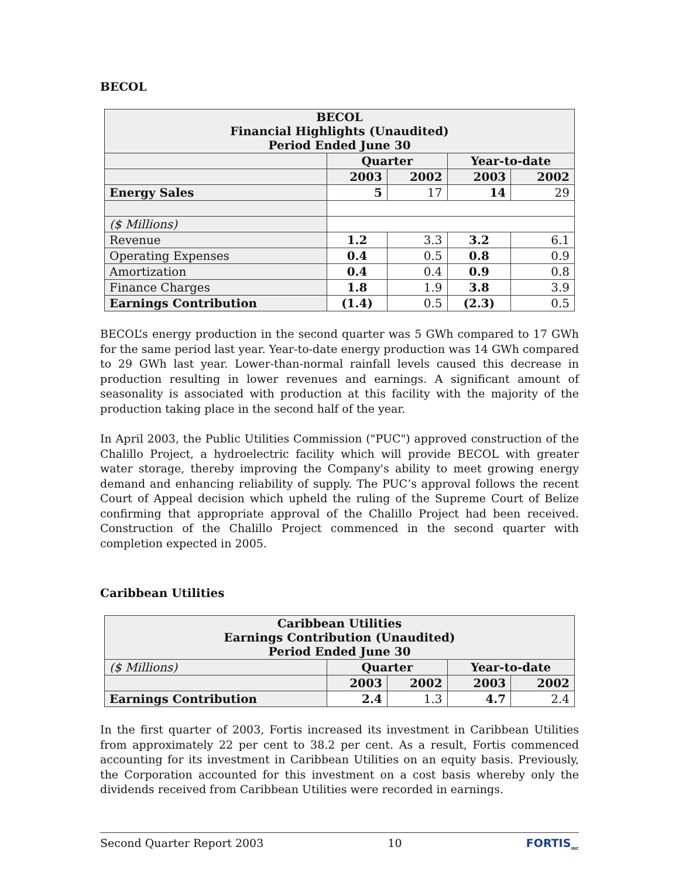BECOL
| BECOL Financial Highlights (Unaudited) Period Ended June 30 | | | | |
| --- | --- | --- | --- | --- |
| | Quarter | | Year-to-date | |
| | 2003 | 2002 | 2003 | 2002 |
| Energy Sales | 5 | 17 | 14 | 29 |
| ($ Millions) | | | | |
| Revenue | 1.2 | 3.3 | 3.2 | 6.1 |
| Operating Expenses | 0.4 | 0.5 | 0.8 | 0.9 |
| Amortization | 0.4 | 0.4 | 0.9 | 0.8 |
| Finance Charges | 1.8 | 1.9 | 3.8 | 3.9 |
| Earnings Contribution | (1.4) | 0.5 | (2.3) | 0.5 |
BECOL’s energy production in the second quarter was 5 GWh compared to 17 GWh for the same period last year. Year-to-date energy production was 14 GWh compared to 29 GWh last year. Lower-than-normal rainfall levels caused this decrease in production resulting in lower revenues and earnings. A significant amount of seasonality is associated with production at this facility with the majority of the production taking place in the second half of the year.
In April 2003, the Public Utilities Commission ("PUC") approved construction of the Chalillo Project, a hydroelectric facility which will provide BECOL with greater water storage, thereby improving the Company's ability to meet growing energy demand and enhancing reliability of supply. The PUC’s approval follows the recent Court of Appeal decision which upheld the ruling of the Supreme Court of Belize confirming that appropriate approval of the Chalillo Project had been received. Construction of the Chalillo Project commenced in the second quarter with completion expected in 2005.
Caribbean Utilities
| Caribbean Utilities Earnings Contribution (Unaudited) Period Ended June 30 | | | | |
| --- | --- | --- | --- | --- |
| ($ Millions) | Quarter | | Year-to-date | |
| | 2003 | 2002 | 2003 | 2002 |
| Earnings Contribution | 2.4 | 1.3 | 4.7 | 2.4 |
In the first quarter of 2003, Fortis increased its investment in Caribbean Utilities from approximately 22 per cent to 38.2 per cent. As a result, Fortis commenced accounting for its investment in Caribbean Utilities on an equity basis. Previously, the Corporation accounted for this investment on a cost basis whereby only the dividends received from Caribbean Utilities were recorded in earnings.
Second Quarter Report 2003 10 FORTIS<sub>INC</sub>